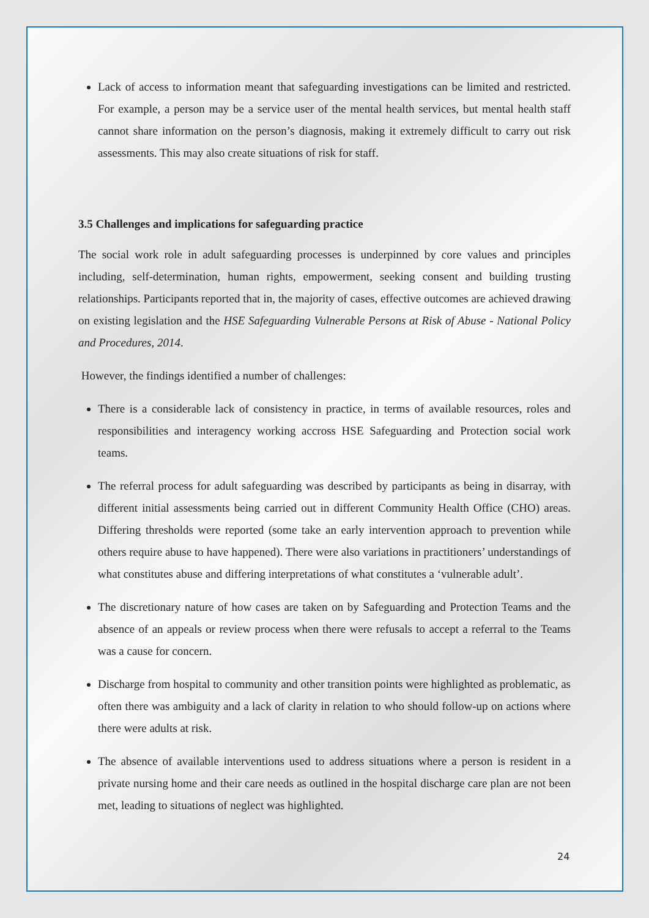Lack of access to information meant that safeguarding investigations can be limited and restricted. For example, a person may be a service user of the mental health services, but mental health staff cannot share information on the person’s diagnosis, making it extremely difficult to carry out risk assessments. This may also create situations of risk for staff.
3.5 Challenges and implications for safeguarding practice
The social work role in adult safeguarding processes is underpinned by core values and principles including, self-determination, human rights, empowerment, seeking consent and building trusting relationships. Participants reported that in, the majority of cases, effective outcomes are achieved drawing on existing legislation and the HSE Safeguarding Vulnerable Persons at Risk of Abuse - National Policy and Procedures, 2014.
However, the findings identified a number of challenges:
There is a considerable lack of consistency in practice, in terms of available resources, roles and responsibilities and interagency working accross HSE Safeguarding and Protection social work teams.
The referral process for adult safeguarding was described by participants as being in disarray, with different initial assessments being carried out in different Community Health Office (CHO) areas. Differing thresholds were reported (some take an early intervention approach to prevention while others require abuse to have happened). There were also variations in practitioners’ understandings of what constitutes abuse and differing interpretations of what constitutes a ‘vulnerable adult’.
The discretionary nature of how cases are taken on by Safeguarding and Protection Teams and the absence of an appeals or review process when there were refusals to accept a referral to the Teams was a cause for concern.
Discharge from hospital to community and other transition points were highlighted as problematic, as often there was ambiguity and a lack of clarity in relation to who should follow-up on actions where there were adults at risk.
The absence of available interventions used to address situations where a person is resident in a private nursing home and their care needs as outlined in the hospital discharge care plan are not been met, leading to situations of neglect was highlighted.
24